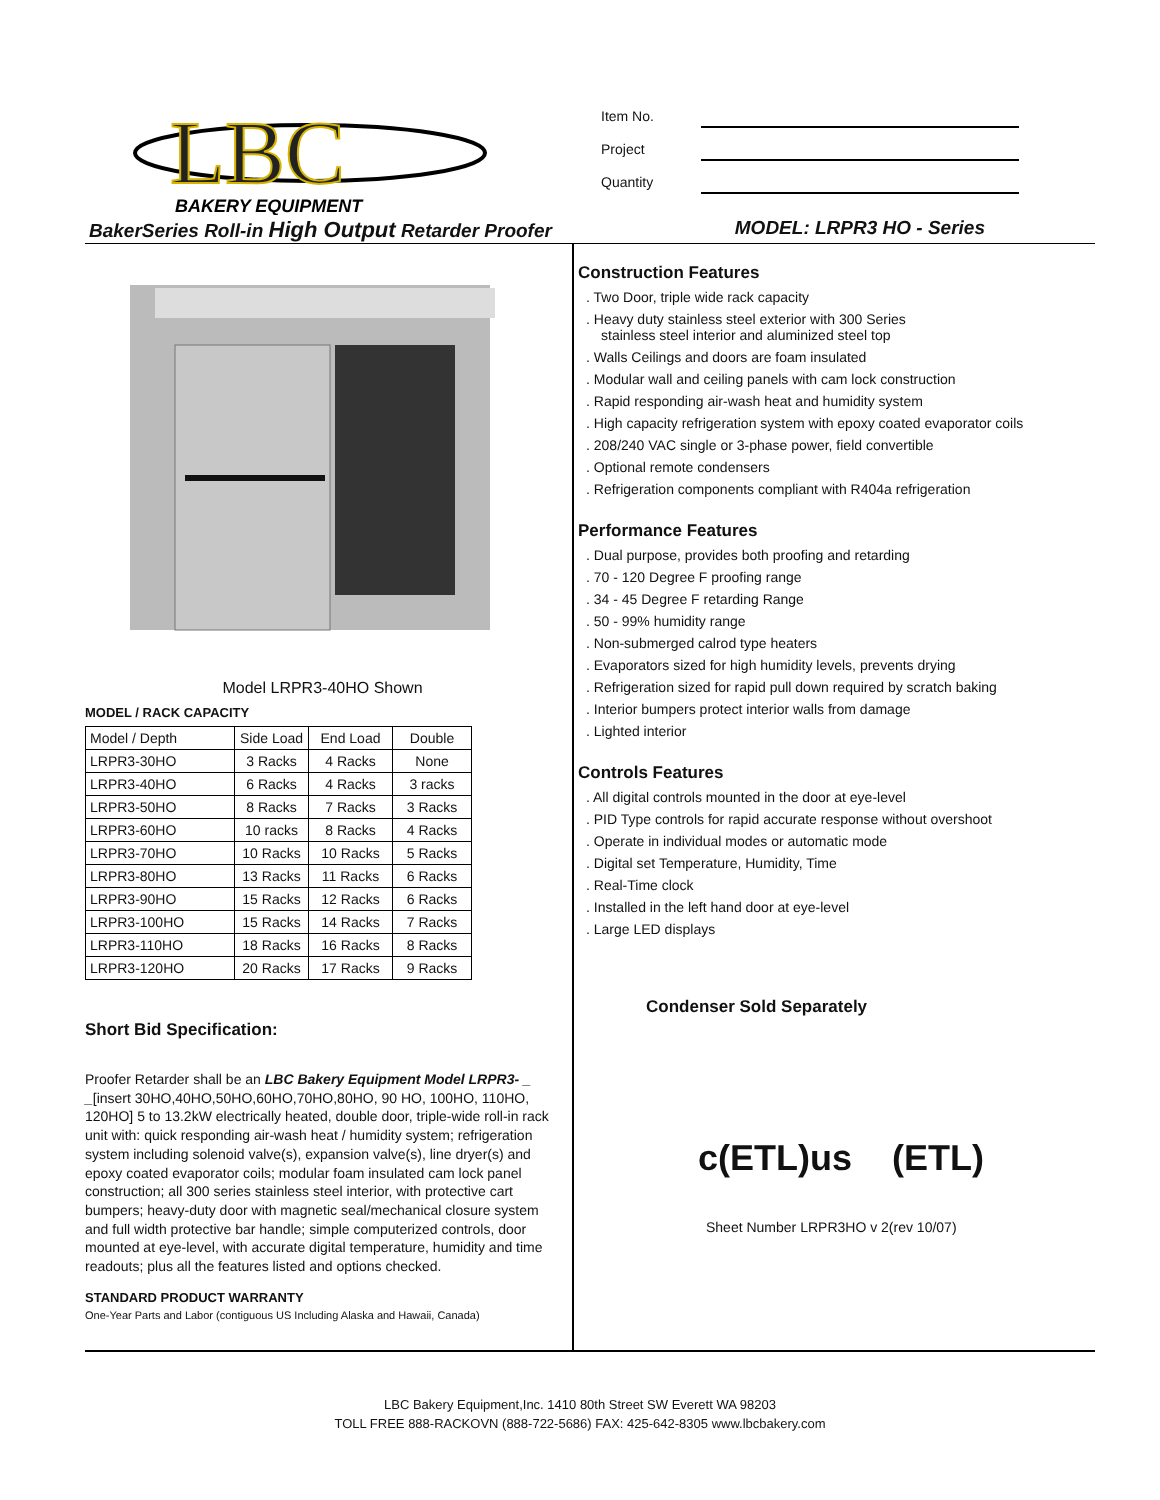LBC
BAKERY EQUIPMENT
Item No.
Project
Quantity
BakerSeries Roll-in High Output Retarder Proofer MODEL: LRPR3 HO - Series
Model LRPR3-40HO Shown
MODEL / RACK CAPACITY
| Model / Depth | Side Load | End Load | Double |
| LRPR3-30HO | 3 Racks | 4 Racks | None |
| LRPR3-40HO | 6 Racks | 4 Racks | 3 racks |
| LRPR3-50HO | 8 Racks | 7 Racks | 3 Racks |
| LRPR3-60HO | 10 racks | 8 Racks | 4 Racks |
| LRPR3-70HO | 10 Racks | 10 Racks | 5 Racks |
| LRPR3-80HO | 13 Racks | 11 Racks | 6 Racks |
| LRPR3-90HO | 15 Racks | 12 Racks | 6 Racks |
| LRPR3-100HO | 15 Racks | 14 Racks | 7 Racks |
| LRPR3-110HO | 18 Racks | 16 Racks | 8 Racks |
| LRPR3-120HO | 20 Racks | 17 Racks | 9 Racks |
Short Bid Specification:
Proofer Retarder shall be an LBC Bakery Equipment Model LRPR3- _ _[insert 30HO,40HO,50HO,60HO,70HO,80HO, 90 HO, 100HO, 110HO, 120HO] 5 to 13.2kW electrically heated, double door, triple-wide roll-in rack unit with: quick responding air-wash heat / humidity system; refrigeration system including solenoid valve(s), expansion valve(s), line dryer(s) and epoxy coated evaporator coils; modular foam insulated cam lock panel construction; all 300 series stainless steel interior, with protective cart bumpers; heavy-duty door with magnetic seal/mechanical closure system and full width protective bar handle; simple computerized controls, door mounted at eye-level, with accurate digital temperature, humidity and time readouts; plus all the features listed and options checked.
STANDARD PRODUCT WARRANTY
One-Year Parts and Labor (contiguous US Including Alaska and Hawaii, Canada)
Construction Features
. Two Door, triple wide rack capacity
. Heavy duty stainless steel exterior with 300 Series
stainless steel interior and aluminized steel top
. Walls Ceilings and doors are foam insulated
. Modular wall and ceiling panels with cam lock construction
. Rapid responding air-wash heat and humidity system
. High capacity refrigeration system with epoxy coated evaporator coils
. 208/240 VAC single or 3-phase power, field convertible
. Optional remote condensers
. Refrigeration components compliant with R404a refrigeration
Performance Features
. Dual purpose, provides both proofing and retarding
. 70 - 120 Degree F proofing range
. 34 - 45 Degree F retarding Range
. 50 - 99% humidity range
. Non-submerged calrod type heaters
. Evaporators sized for high humidity levels, prevents drying
. Refrigeration sized for rapid pull down required by scratch baking
. Interior bumpers protect interior walls from damage
. Lighted interior
Controls Features
. All digital controls mounted in the door at eye-level
. PID Type controls for rapid accurate response without overshoot
. Operate in individual modes or automatic mode
. Digital set Temperature, Humidity, Time
. Real-Time clock
. Installed in the left hand door at eye-level
. Large LED displays
Condenser Sold Separately
c(ETL)us (ETL)
Sheet Number LRPR3HO v 2(rev 10/07)
LBC Bakery Equipment,Inc. 1410 80th Street SW Everett WA 98203
TOLL FREE 888-RACKOVN (888-722-5686) FAX: 425-642-8305 www.lbcbakery.com